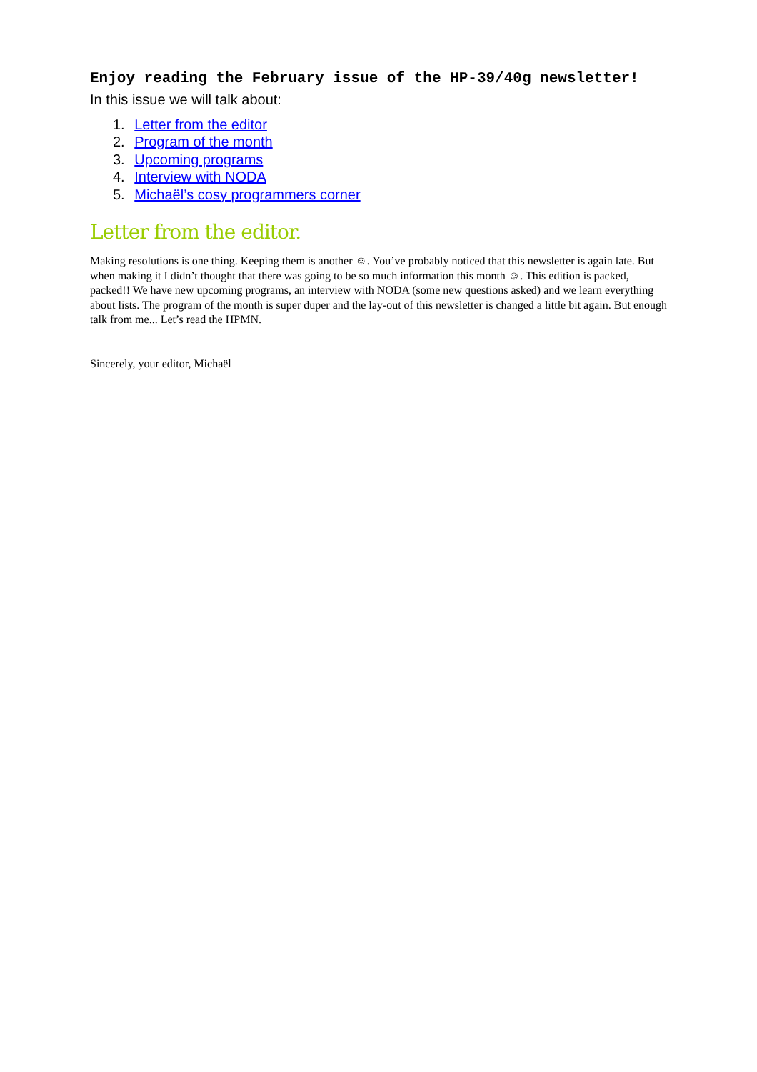Enjoy reading the February issue of the HP-39/40g newsletter!
In this issue we will talk about:
1. Letter from the editor
2. Program of the month
3. Upcoming programs
4. Interview with NODA
5. Michaël’s cosy programmers corner
Letter from the editor.
Making resolutions is one thing. Keeping them is another ☺. You’ve probably noticed that this newsletter is again late. But when making it I didn’t thought that there was going to be so much information this month ☺. This edition is packed, packed!! We have new upcoming programs, an interview with NODA (some new questions asked) and we learn everything about lists. The program of the month is super duper and the lay-out of this newsletter is changed a little bit again. But enough talk from me... Let’s read the HPMN.
Sincerely, your editor, Michaël